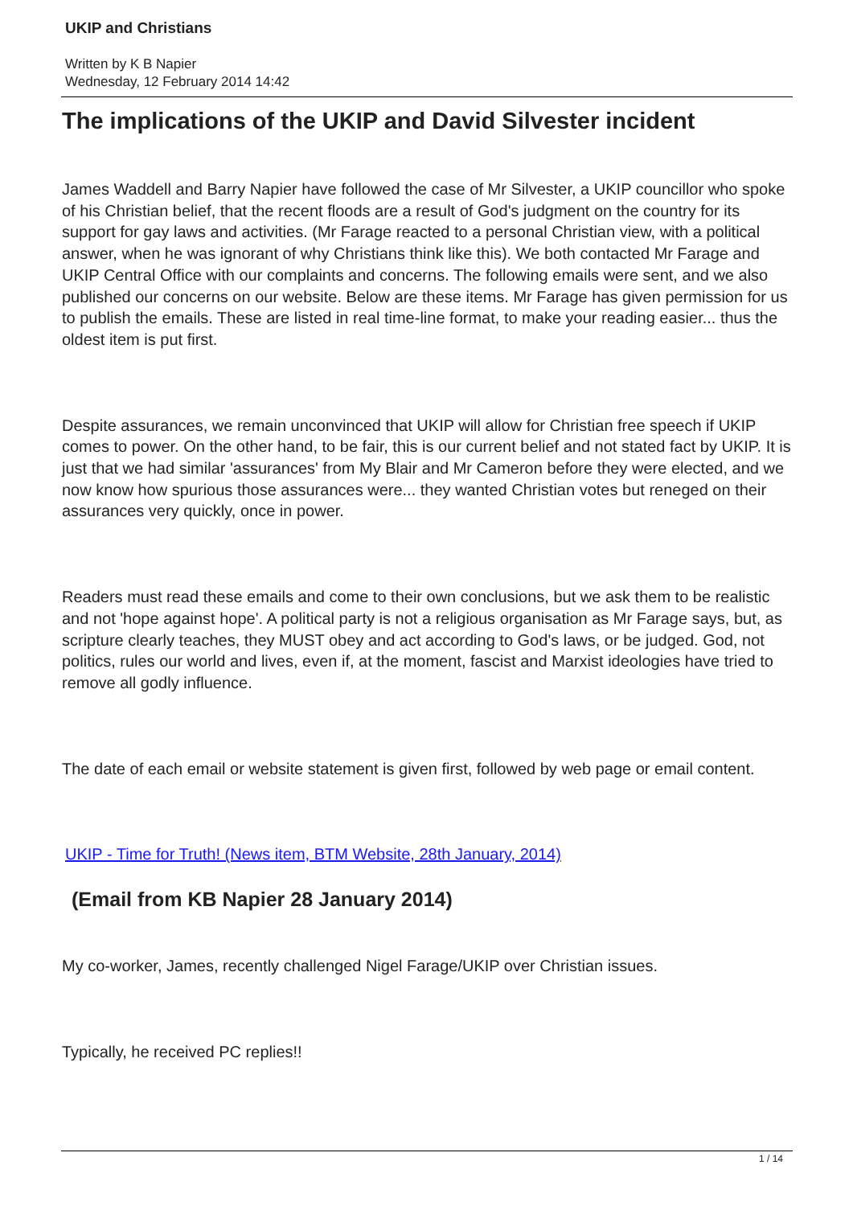UKIP and Christians
Written by K B Napier
Wednesday, 12 February 2014 14:42
The implications of the UKIP and David Silvester incident
James Waddell and Barry Napier have followed the case of Mr Silvester, a UKIP councillor who spoke of his Christian belief, that the recent floods are a result of God's judgment on the country for its support for gay laws and activities. (Mr Farage reacted to a personal Christian view, with a political answer, when he was ignorant of why Christians think like this). We both contacted Mr Farage and UKIP Central Office with our complaints and concerns. The following emails were sent, and we also published our concerns on our website. Below are these items. Mr Farage has given permission for us to publish the emails. These are listed in real time-line format, to make your reading easier... thus the oldest item is put first.
Despite assurances, we remain unconvinced that UKIP will allow for Christian free speech if UKIP comes to power. On the other hand, to be fair, this is our current belief and not stated fact by UKIP. It is just that we had similar 'assurances' from My Blair and Mr Cameron before they were elected, and we now know how spurious those assurances were... they wanted Christian votes but reneged on their assurances very quickly, once in power.
Readers must read these emails and come to their own conclusions, but we ask them to be realistic and not 'hope against hope'. A political party is not a religious organisation as Mr Farage says, but, as scripture clearly teaches, they MUST obey and act according to God's laws, or be judged. God, not politics, rules our world and lives, even if, at the moment, fascist and Marxist ideologies have tried to remove all godly influence.
The date of each email or website statement is given first, followed by web page or email content.
UKIP - Time for Truth! (News item, BTM Website, 28th January, 2014)
(Email from KB Napier 28 January 2014)
My co-worker, James, recently challenged Nigel Farage/UKIP over Christian issues.
Typically, he received PC replies!!
1 / 14